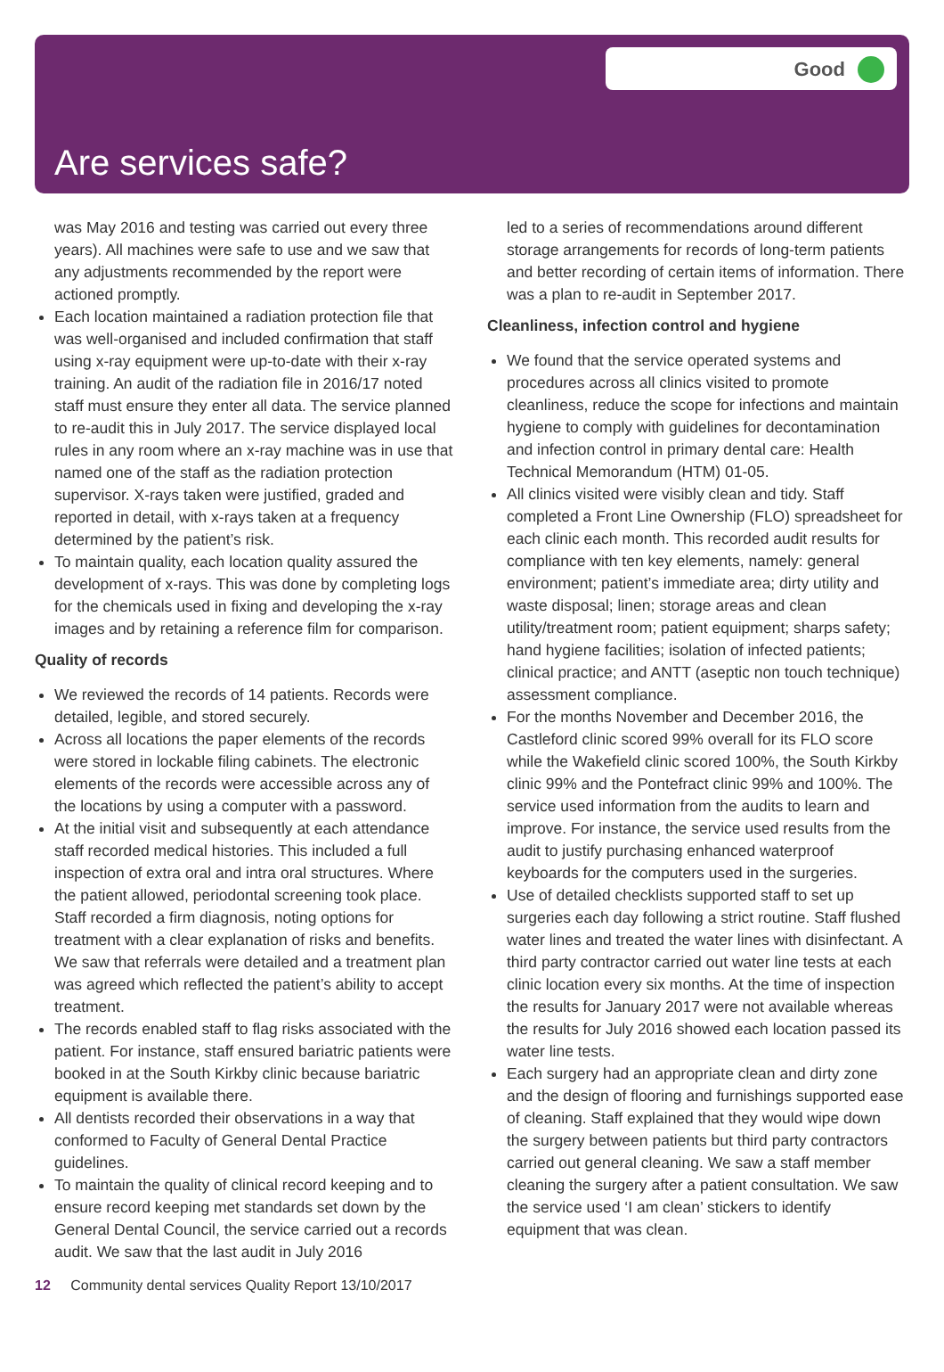Good
Are services safe?
was May 2016 and testing was carried out every three years). All machines were safe to use and we saw that any adjustments recommended by the report were actioned promptly.
Each location maintained a radiation protection file that was well-organised and included confirmation that staff using x-ray equipment were up-to-date with their x-ray training. An audit of the radiation file in 2016/17 noted staff must ensure they enter all data. The service planned to re-audit this in July 2017. The service displayed local rules in any room where an x-ray machine was in use that named one of the staff as the radiation protection supervisor. X-rays taken were justified, graded and reported in detail, with x-rays taken at a frequency determined by the patient’s risk.
To maintain quality, each location quality assured the development of x-rays. This was done by completing logs for the chemicals used in fixing and developing the x-ray images and by retaining a reference film for comparison.
Quality of records
We reviewed the records of 14 patients. Records were detailed, legible, and stored securely.
Across all locations the paper elements of the records were stored in lockable filing cabinets. The electronic elements of the records were accessible across any of the locations by using a computer with a password.
At the initial visit and subsequently at each attendance staff recorded medical histories. This included a full inspection of extra oral and intra oral structures. Where the patient allowed, periodontal screening took place. Staff recorded a firm diagnosis, noting options for treatment with a clear explanation of risks and benefits. We saw that referrals were detailed and a treatment plan was agreed which reflected the patient’s ability to accept treatment.
The records enabled staff to flag risks associated with the patient. For instance, staff ensured bariatric patients were booked in at the South Kirkby clinic because bariatric equipment is available there.
All dentists recorded their observations in a way that conformed to Faculty of General Dental Practice guidelines.
To maintain the quality of clinical record keeping and to ensure record keeping met standards set down by the General Dental Council, the service carried out a records audit. We saw that the last audit in July 2016
led to a series of recommendations around different storage arrangements for records of long-term patients and better recording of certain items of information. There was a plan to re-audit in September 2017.
Cleanliness, infection control and hygiene
We found that the service operated systems and procedures across all clinics visited to promote cleanliness, reduce the scope for infections and maintain hygiene to comply with guidelines for decontamination and infection control in primary dental care: Health Technical Memorandum (HTM) 01-05.
All clinics visited were visibly clean and tidy. Staff completed a Front Line Ownership (FLO) spreadsheet for each clinic each month. This recorded audit results for compliance with ten key elements, namely: general environment; patient’s immediate area; dirty utility and waste disposal; linen; storage areas and clean utility/treatment room; patient equipment; sharps safety; hand hygiene facilities; isolation of infected patients; clinical practice; and ANTT (aseptic non touch technique) assessment compliance.
For the months November and December 2016, the Castleford clinic scored 99% overall for its FLO score while the Wakefield clinic scored 100%, the South Kirkby clinic 99% and the Pontefract clinic 99% and 100%. The service used information from the audits to learn and improve. For instance, the service used results from the audit to justify purchasing enhanced waterproof keyboards for the computers used in the surgeries.
Use of detailed checklists supported staff to set up surgeries each day following a strict routine. Staff flushed water lines and treated the water lines with disinfectant. A third party contractor carried out water line tests at each clinic location every six months. At the time of inspection the results for January 2017 were not available whereas the results for July 2016 showed each location passed its water line tests.
Each surgery had an appropriate clean and dirty zone and the design of flooring and furnishings supported ease of cleaning. Staff explained that they would wipe down the surgery between patients but third party contractors carried out general cleaning. We saw a staff member cleaning the surgery after a patient consultation. We saw the service used ‘I am clean’ stickers to identify equipment that was clean.
12 Community dental services Quality Report 13/10/2017